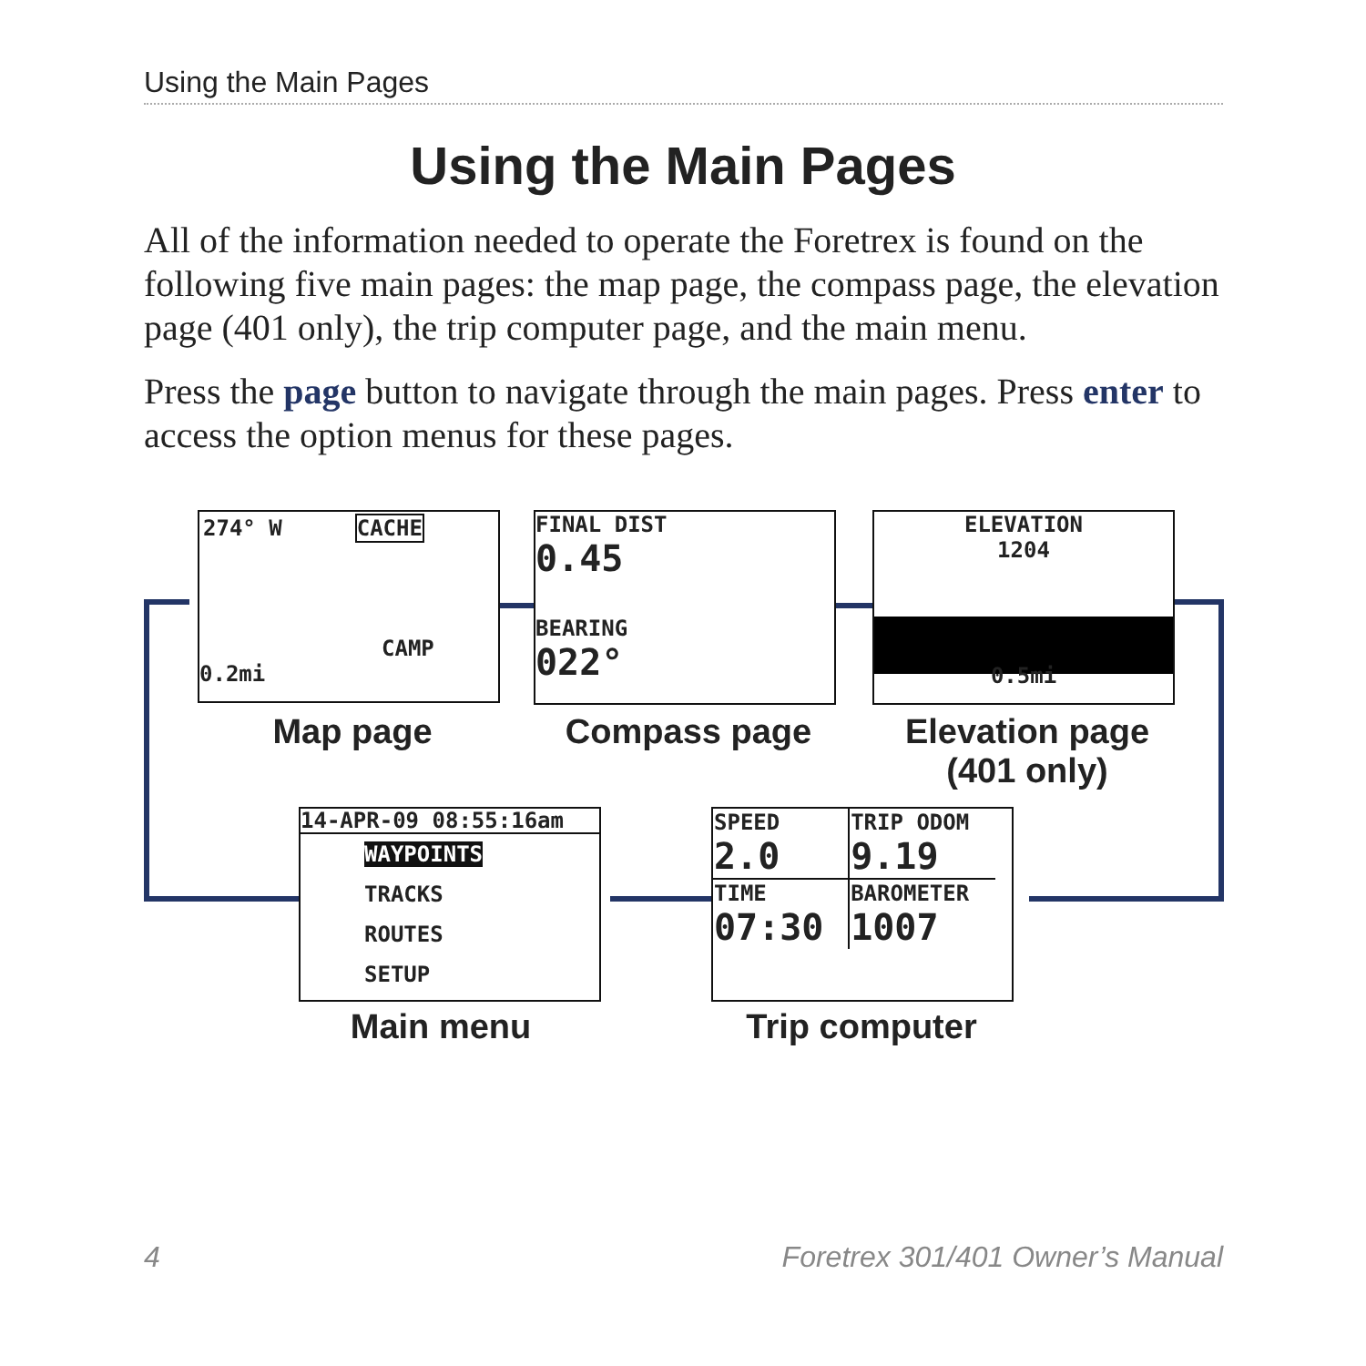Using the Main Pages
Using the Main Pages
All of the information needed to operate the Foretrex is found on the following five main pages: the map page, the compass page, the elevation page (401 only), the trip computer page, and the main menu.
Press the page button to navigate through the main pages. Press enter to access the option menus for these pages.
274° W CACHE
CAMP
0.2mi
FINAL DIST
0.45
BEARING
022°
ELEVATION
1204
0.5mi
Map page Compass page
Elevation page
(401 only)
14-APR-09 08:55:16am
WAYPOINTS
TRACKS
ROUTES
SETUP
| SPEED 2.0 | TRIP ODOM 9.19 |
| TIME 07:30 | BAROMETER 1007 |
Main menu Trip computer
4
Foretrex 301/401 Owner’s Manual